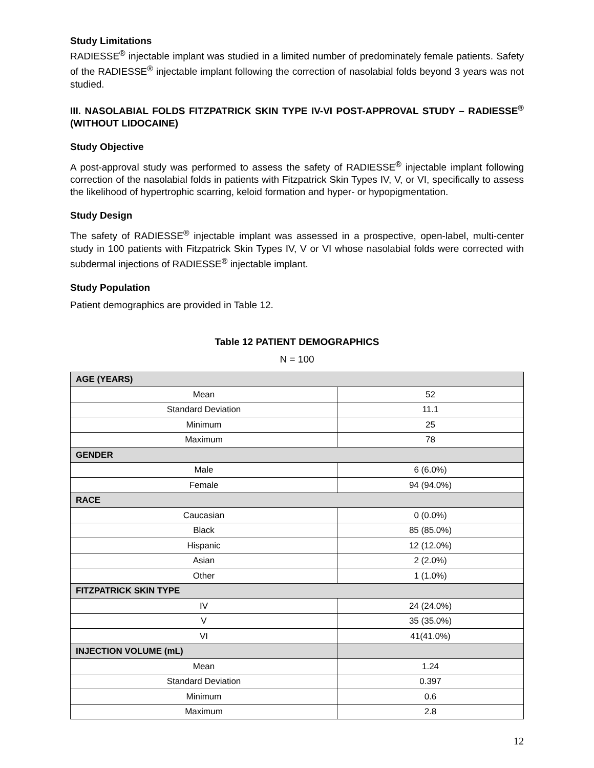Study Limitations
RADIESSE<sup>®</sup> injectable implant was studied in a limited number of predominately female patients. Safety of the RADIESSE<sup>®</sup> injectable implant following the correction of nasolabial folds beyond 3 years was not studied.
III. NASOLABIAL FOLDS FITZPATRICK SKIN TYPE IV-VI POST-APPROVAL STUDY – RADIESSE<sup>®</sup> (WITHOUT LIDOCAINE)
Study Objective
A post-approval study was performed to assess the safety of RADIESSE<sup>®</sup> injectable implant following correction of the nasolabial folds in patients with Fitzpatrick Skin Types IV, V, or VI, specifically to assess the likelihood of hypertrophic scarring, keloid formation and hyper- or hypopigmentation.
Study Design
The safety of RADIESSE<sup>®</sup> injectable implant was assessed in a prospective, open-label, multi-center study in 100 patients with Fitzpatrick Skin Types IV, V or VI whose nasolabial folds were corrected with subdermal injections of RADIESSE<sup>®</sup> injectable implant.
Study Population
Patient demographics are provided in Table 12.
Table 12 PATIENT DEMOGRAPHICS
N = 100
| AGE (YEARS) | |
| --- | --- |
| Mean | 52 |
| Standard Deviation | 11.1 |
| Minimum | 25 |
| Maximum | 78 |
| GENDER | |
| Male | 6 (6.0%) |
| Female | 94 (94.0%) |
| RACE | |
| Caucasian | 0 (0.0%) |
| Black | 85 (85.0%) |
| Hispanic | 12 (12.0%) |
| Asian | 2 (2.0%) |
| Other | 1 (1.0%) |
| FITZPATRICK SKIN TYPE | |
| IV | 24 (24.0%) |
| V | 35 (35.0%) |
| VI | 41(41.0%) |
| INJECTION VOLUME (mL) | |
| Mean | 1.24 |
| Standard Deviation | 0.397 |
| Minimum | 0.6 |
| Maximum | 2.8 |
12